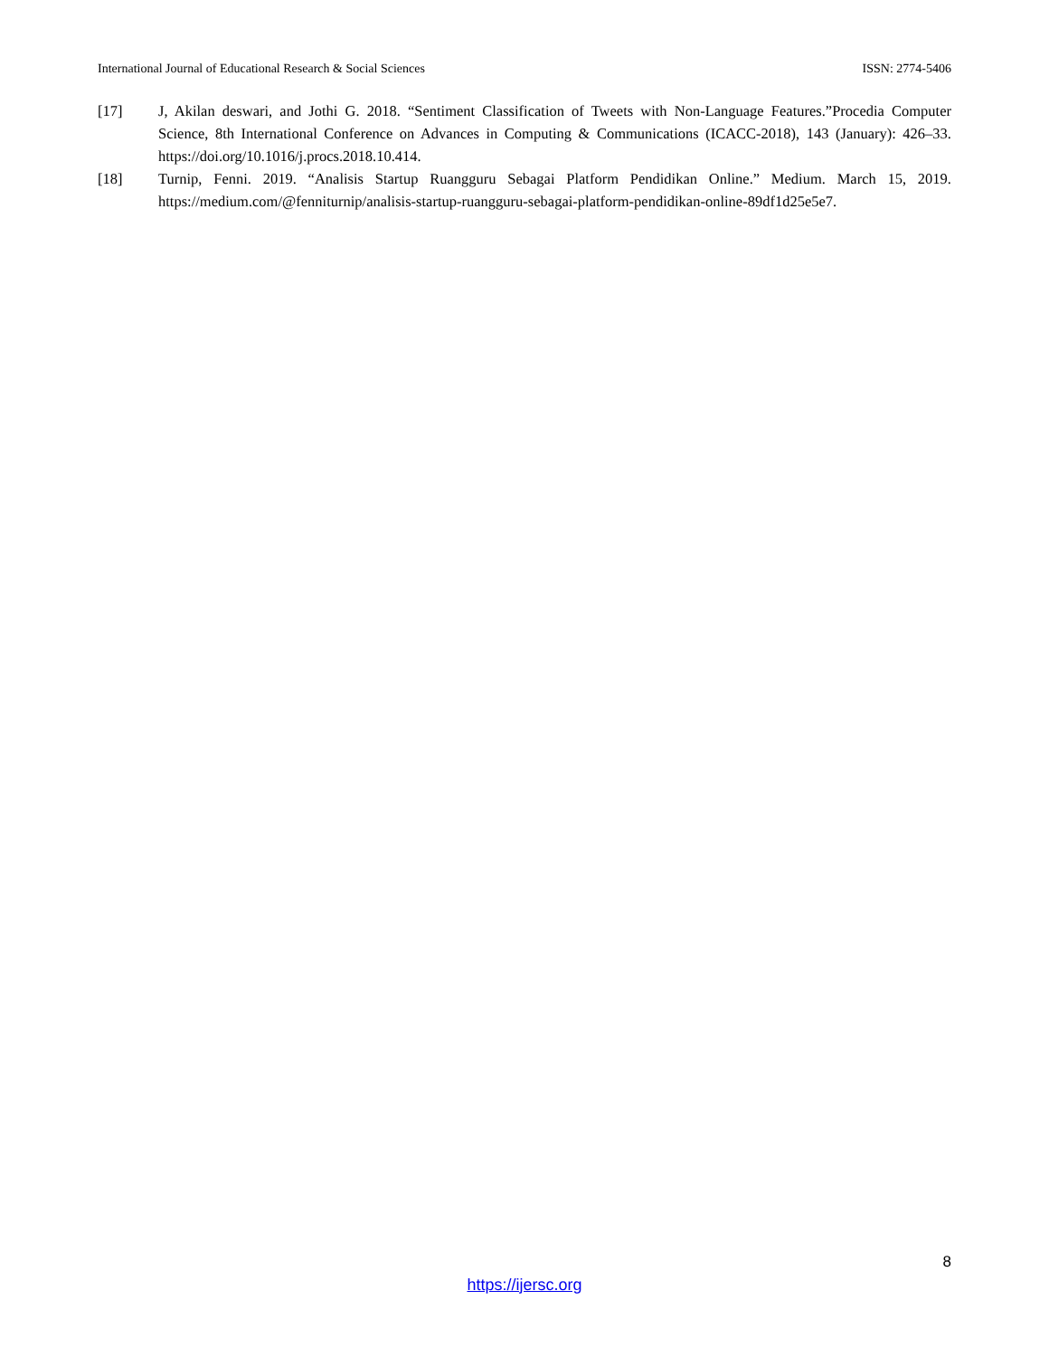International Journal of Educational Research & Social Sciences ISSN: 2774-5406
[17] J, Akilan deswari, and Jothi G. 2018. “Sentiment Classification of Tweets with Non-Language Features.”Procedia Computer Science, 8th International Conference on Advances in Computing & Communications (ICACC-2018), 143 (January): 426–33. https://doi.org/10.1016/j.procs.2018.10.414.
[18] Turnip, Fenni. 2019. “Analisis Startup Ruangguru Sebagai Platform Pendidikan Online.” Medium. March 15, 2019. https://medium.com/@fenniturnip/analisis-startup-ruangguru-sebagai-platform-pendidikan-online-89df1d25e5e7.
8
https://ijersc.org